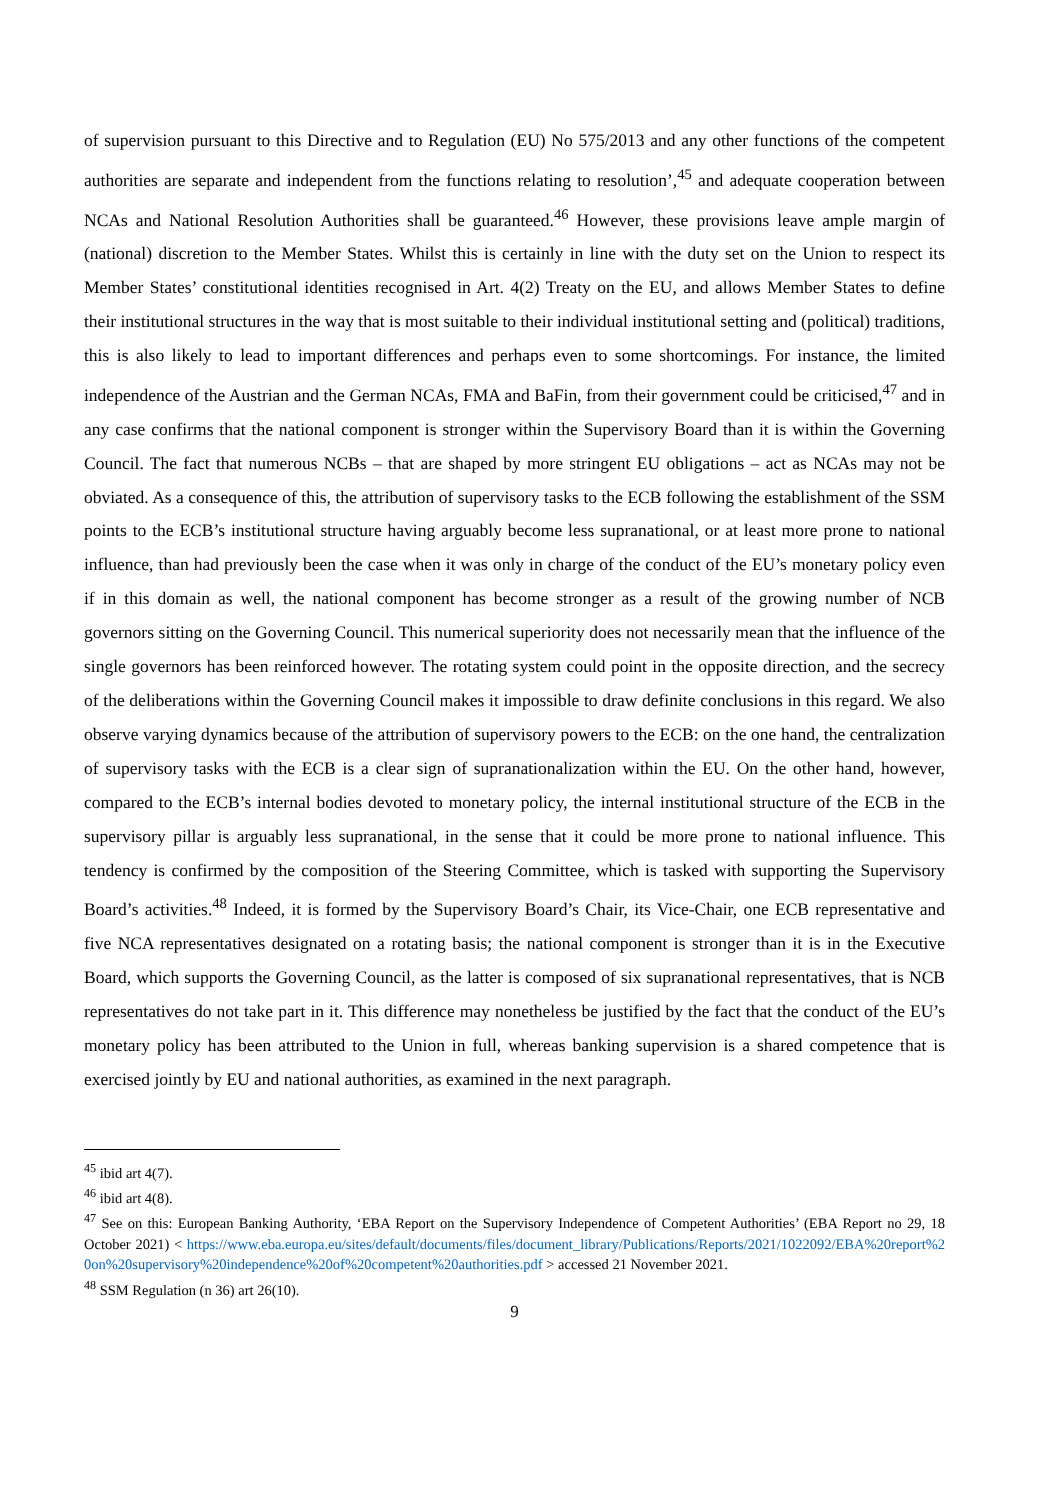of supervision pursuant to this Directive and to Regulation (EU) No 575/2013 and any other functions of the competent authorities are separate and independent from the functions relating to resolution’,<sup>45</sup> and adequate cooperation between NCAs and National Resolution Authorities shall be guaranteed.<sup>46</sup> However, these provisions leave ample margin of (national) discretion to the Member States. Whilst this is certainly in line with the duty set on the Union to respect its Member States’ constitutional identities recognised in Art. 4(2) Treaty on the EU, and allows Member States to define their institutional structures in the way that is most suitable to their individual institutional setting and (political) traditions, this is also likely to lead to important differences and perhaps even to some shortcomings. For instance, the limited independence of the Austrian and the German NCAs, FMA and BaFin, from their government could be criticised,<sup>47</sup> and in any case confirms that the national component is stronger within the Supervisory Board than it is within the Governing Council. The fact that numerous NCBs – that are shaped by more stringent EU obligations – act as NCAs may not be obviated. As a consequence of this, the attribution of supervisory tasks to the ECB following the establishment of the SSM points to the ECB’s institutional structure having arguably become less supranational, or at least more prone to national influence, than had previously been the case when it was only in charge of the conduct of the EU’s monetary policy even if in this domain as well, the national component has become stronger as a result of the growing number of NCB governors sitting on the Governing Council. This numerical superiority does not necessarily mean that the influence of the single governors has been reinforced however. The rotating system could point in the opposite direction, and the secrecy of the deliberations within the Governing Council makes it impossible to draw definite conclusions in this regard. We also observe varying dynamics because of the attribution of supervisory powers to the ECB: on the one hand, the centralization of supervisory tasks with the ECB is a clear sign of supranationalization within the EU. On the other hand, however, compared to the ECB’s internal bodies devoted to monetary policy, the internal institutional structure of the ECB in the supervisory pillar is arguably less supranational, in the sense that it could be more prone to national influence. This tendency is confirmed by the composition of the Steering Committee, which is tasked with supporting the Supervisory Board’s activities.<sup>48</sup> Indeed, it is formed by the Supervisory Board’s Chair, its Vice-Chair, one ECB representative and five NCA representatives designated on a rotating basis; the national component is stronger than it is in the Executive Board, which supports the Governing Council, as the latter is composed of six supranational representatives, that is NCB representatives do not take part in it. This difference may nonetheless be justified by the fact that the conduct of the EU’s monetary policy has been attributed to the Union in full, whereas banking supervision is a shared competence that is exercised jointly by EU and national authorities, as examined in the next paragraph.
<sup>45</sup> ibid art 4(7).
<sup>46</sup> ibid art 4(8).
<sup>47</sup> See on this: European Banking Authority, ‘EBA Report on the Supervisory Independence of Competent Authorities’ (EBA Report no 29, 18 October 2021) < https://www.eba.europa.eu/sites/default/documents/files/document_library/Publications/Reports/2021/1022092/EBA%20report%20on%20supervisory%20independence%20of%20competent%20authorities.pdf > accessed 21 November 2021.
<sup>48</sup> SSM Regulation (n 36) art 26(10).
9